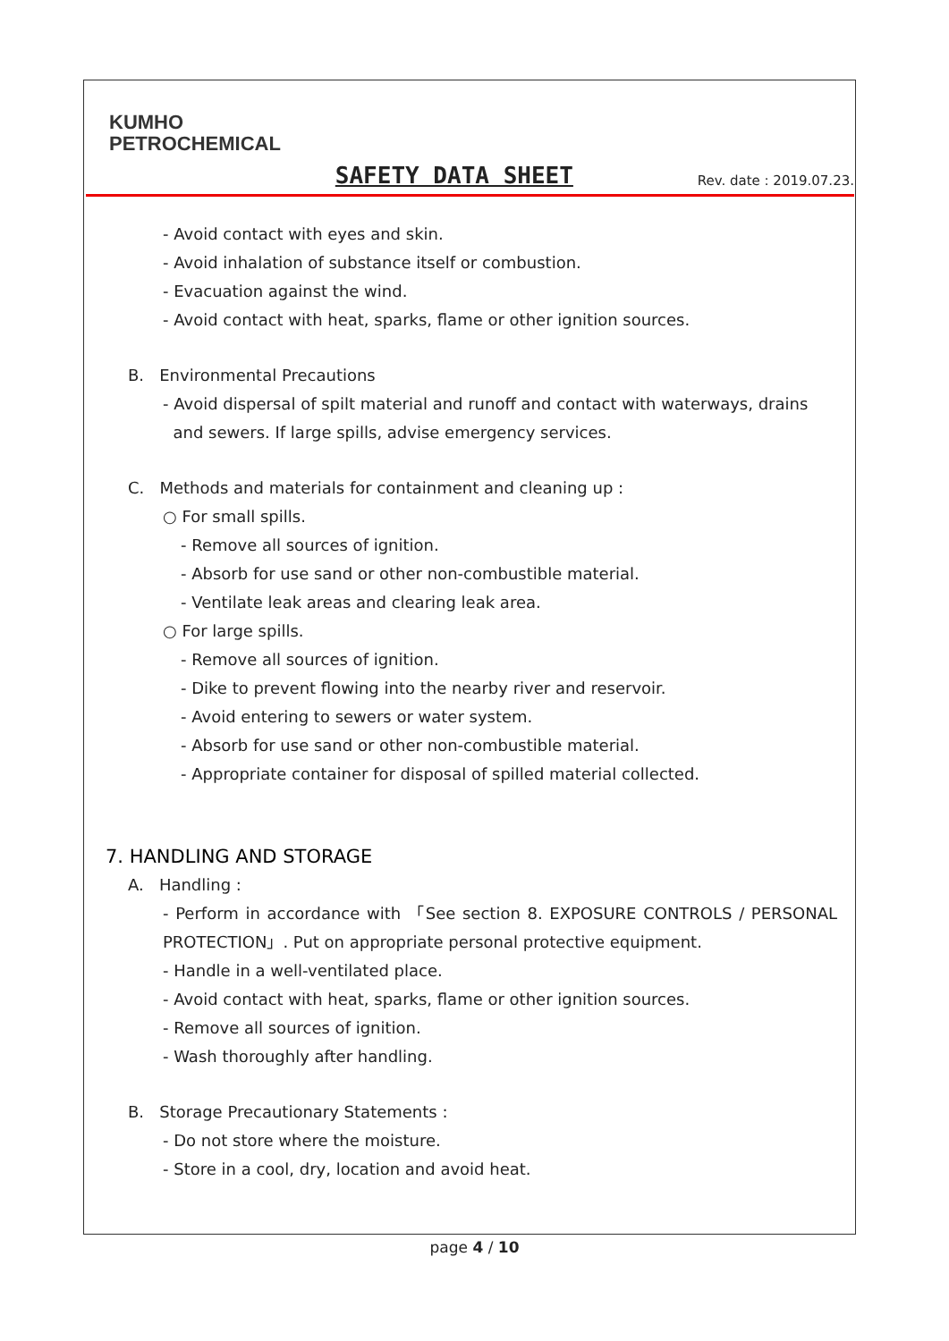KUMHO
PETROCHEMICAL
SAFETY DATA SHEET
Rev. date : 2019.07.23.
- Avoid contact with eyes and skin.
- Avoid inhalation of substance itself or combustion.
- Evacuation against the wind.
- Avoid contact with heat, sparks, flame or other ignition sources.
B. Environmental Precautions
- Avoid dispersal of spilt material and runoff and contact with waterways, drains
and sewers. If large spills, advise emergency services.
C. Methods and materials for containment and cleaning up :
○ For small spills.
- Remove all sources of ignition.
- Absorb for use sand or other non-combustible material.
- Ventilate leak areas and clearing leak area.
○ For large spills.
- Remove all sources of ignition.
- Dike to prevent flowing into the nearby river and reservoir.
- Avoid entering to sewers or water system.
- Absorb for use sand or other non-combustible material.
- Appropriate container for disposal of spilled material collected.
7. HANDLING AND STORAGE
A. Handling :
- Perform in accordance with 「See section 8. EXPOSURE CONTROLS / PERSONAL PROTECTION」. Put on appropriate personal protective equipment.
- Handle in a well-ventilated place.
- Avoid contact with heat, sparks, flame or other ignition sources.
- Remove all sources of ignition.
- Wash thoroughly after handling.
B. Storage Precautionary Statements :
- Do not store where the moisture.
- Store in a cool, dry, location and avoid heat.
page 4 / 10